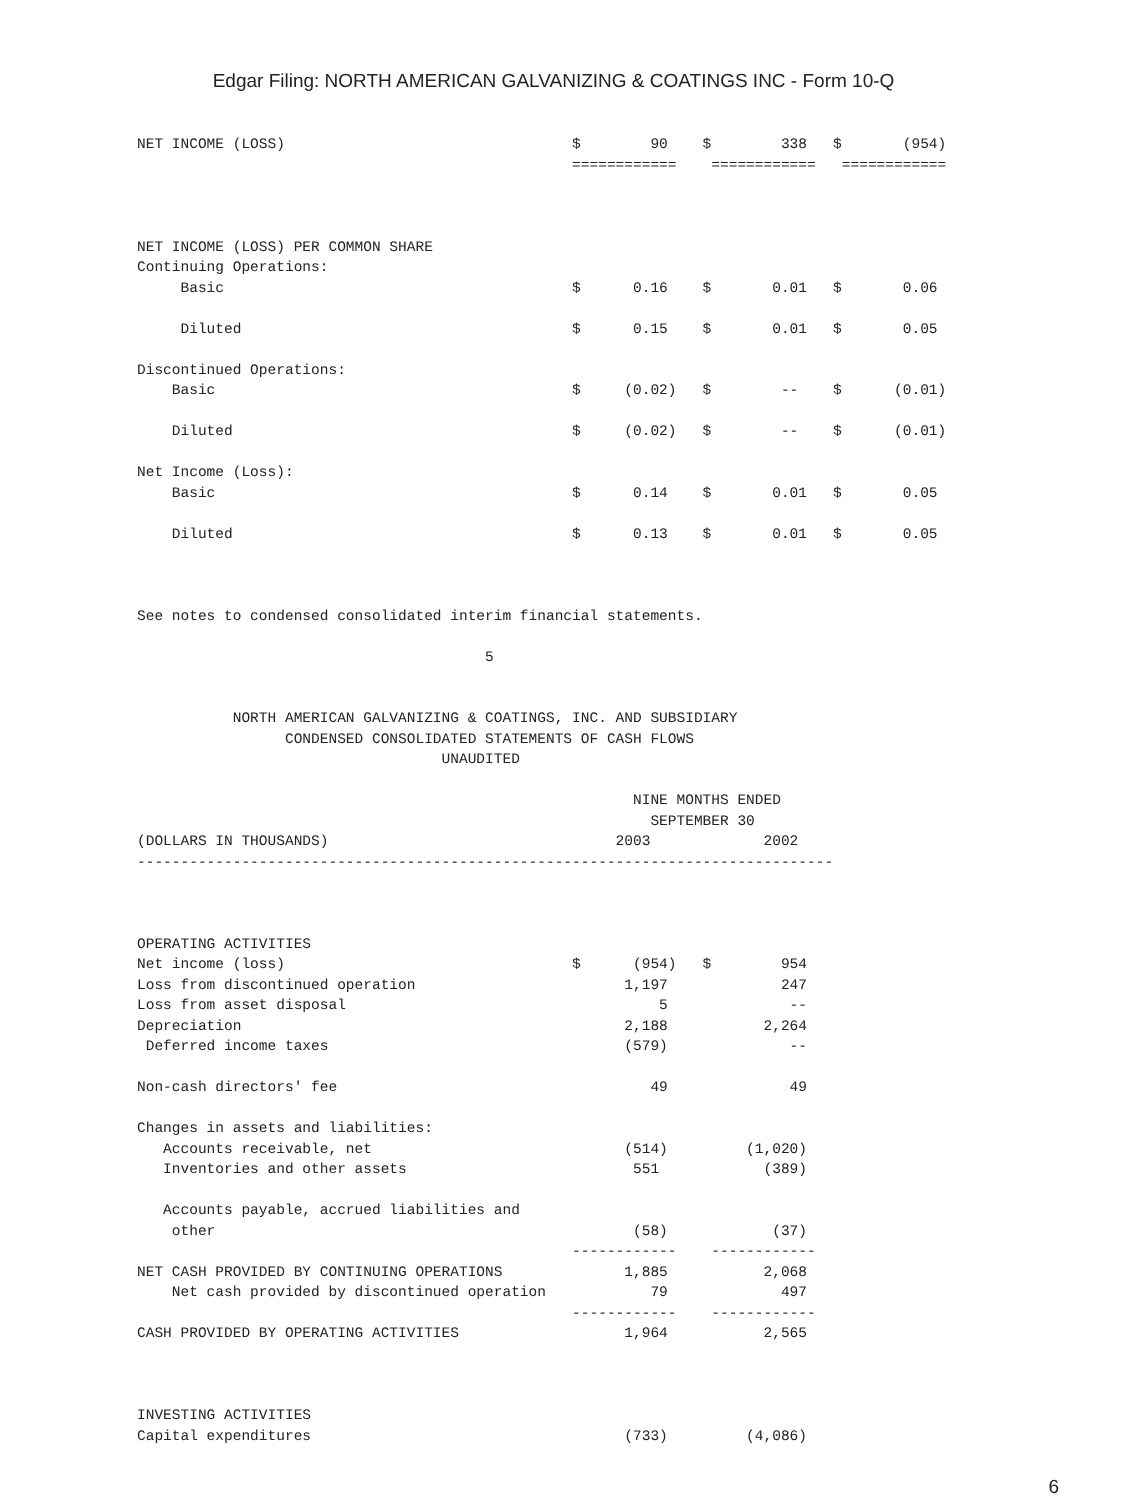Edgar Filing: NORTH AMERICAN GALVANIZING & COATINGS INC - Form 10-Q
NET INCOME (LOSS)                                 $        90    $        338   $       (954)
                                                  ============    ============   ============



NET INCOME (LOSS) PER COMMON SHARE
Continuing Operations:
     Basic                                        $      0.16    $       0.01   $       0.06

     Diluted                                      $      0.15    $       0.01   $       0.05

Discontinued Operations:
    Basic                                         $     (0.02)   $        --    $      (0.01)

    Diluted                                       $     (0.02)   $        --    $      (0.01)

Net Income (Loss):
    Basic                                         $      0.14    $       0.01   $       0.05

    Diluted                                       $      0.13    $       0.01   $       0.05



See notes to condensed consolidated interim financial statements.

                                        5


           NORTH AMERICAN GALVANIZING & COATINGS, INC. AND SUBSIDIARY
                 CONDENSED CONSOLIDATED STATEMENTS OF CASH FLOWS
                                   UNAUDITED

                                                         NINE MONTHS ENDED
                                                           SEPTEMBER 30
(DOLLARS IN THOUSANDS)                                 2003             2002
--------------------------------------------------------------------------------



OPERATING ACTIVITIES
Net income (loss)                                 $      (954)   $        954
Loss from discontinued operation                        1,197             247
Loss from asset disposal                                    5              --
Depreciation                                            2,188           2,264
 Deferred income taxes                                  (579)              --

Non-cash directors' fee                                    49              49

Changes in assets and liabilities:
   Accounts receivable, net                             (514)         (1,020)
   Inventories and other assets                          551            (389)

   Accounts payable, accrued liabilities and
    other                                                (58)            (37)
                                                  ------------    ------------
NET CASH PROVIDED BY CONTINUING OPERATIONS              1,885           2,068
    Net cash provided by discontinued operation            79             497
                                                  ------------    ------------
CASH PROVIDED BY OPERATING ACTIVITIES                   1,964           2,565



INVESTING ACTIVITIES
Capital expenditures                                    (733)         (4,086)
6